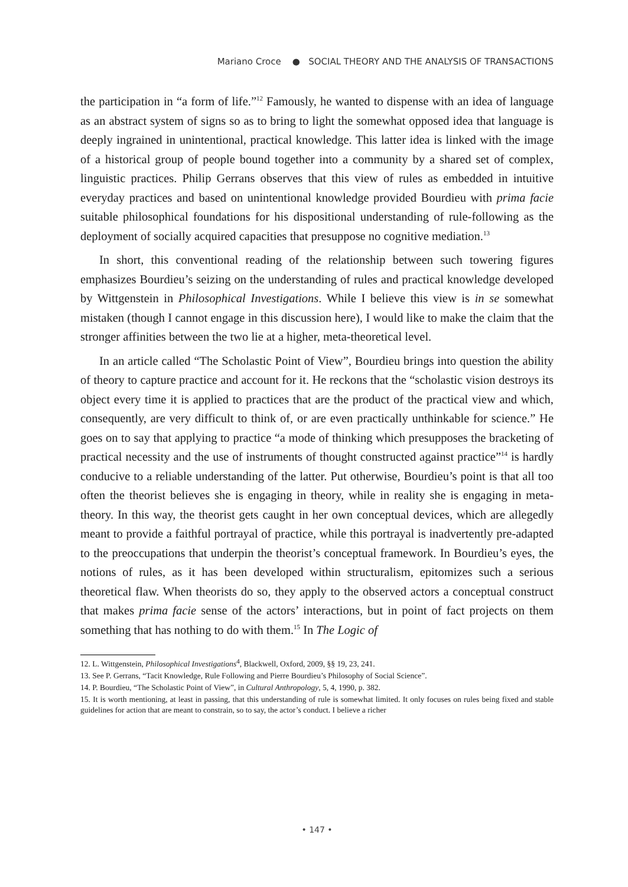Mariano Croce ● SOCIAL THEORY AND THE ANALYSIS OF TRANSACTIONS
the participation in “a form of life.”<sup>12</sup> Famously, he wanted to dispense with an idea of language as an abstract system of signs so as to bring to light the somewhat opposed idea that language is deeply ingrained in unintentional, practical knowledge. This latter idea is linked with the image of a historical group of people bound together into a community by a shared set of complex, linguistic practices. Philip Gerrans observes that this view of rules as embedded in intuitive everyday practices and based on unintentional knowledge provided Bourdieu with prima facie suitable philosophical foundations for his dispositional understanding of rule-following as the deployment of socially acquired capacities that presuppose no cognitive mediation.<sup>13</sup>
In short, this conventional reading of the relationship between such towering figures emphasizes Bourdieu’s seizing on the understanding of rules and practical knowledge developed by Wittgenstein in Philosophical Investigations. While I believe this view is in se somewhat mistaken (though I cannot engage in this discussion here), I would like to make the claim that the stronger affinities between the two lie at a higher, meta-theoretical level.
In an article called “The Scholastic Point of View”, Bourdieu brings into question the ability of theory to capture practice and account for it. He reckons that the “scholastic vision destroys its object every time it is applied to practices that are the product of the practical view and which, consequently, are very difficult to think of, or are even practically unthinkable for science.” He goes on to say that applying to practice “a mode of thinking which presupposes the bracketing of practical necessity and the use of instruments of thought constructed against practice”<sup>14</sup> is hardly conducive to a reliable understanding of the latter. Put otherwise, Bourdieu’s point is that all too often the theorist believes she is engaging in theory, while in reality she is engaging in meta-theory. In this way, the theorist gets caught in her own conceptual devices, which are allegedly meant to provide a faithful portrayal of practice, while this portrayal is inadvertently pre-adapted to the preoccupations that underpin the theorist’s conceptual framework. In Bourdieu’s eyes, the notions of rules, as it has been developed within structuralism, epitomizes such a serious theoretical flaw. When theorists do so, they apply to the observed actors a conceptual construct that makes prima facie sense of the actors’ interactions, but in point of fact projects on them something that has nothing to do with them.<sup>15</sup> In The Logic of
12. L. Wittgenstein, Philosophical Investigations<sup>4</sup>, Blackwell, Oxford, 2009, §§ 19, 23, 241.
13. See P. Gerrans, “Tacit Knowledge, Rule Following and Pierre Bourdieu’s Philosophy of Social Science”.
14. P. Bourdieu, “The Scholastic Point of View”, in Cultural Anthropology, 5, 4, 1990, p. 382.
15. It is worth mentioning, at least in passing, that this understanding of rule is somewhat limited. It only focuses on rules being fixed and stable guidelines for action that are meant to constrain, so to say, the actor’s conduct. I believe a richer
• 147 •